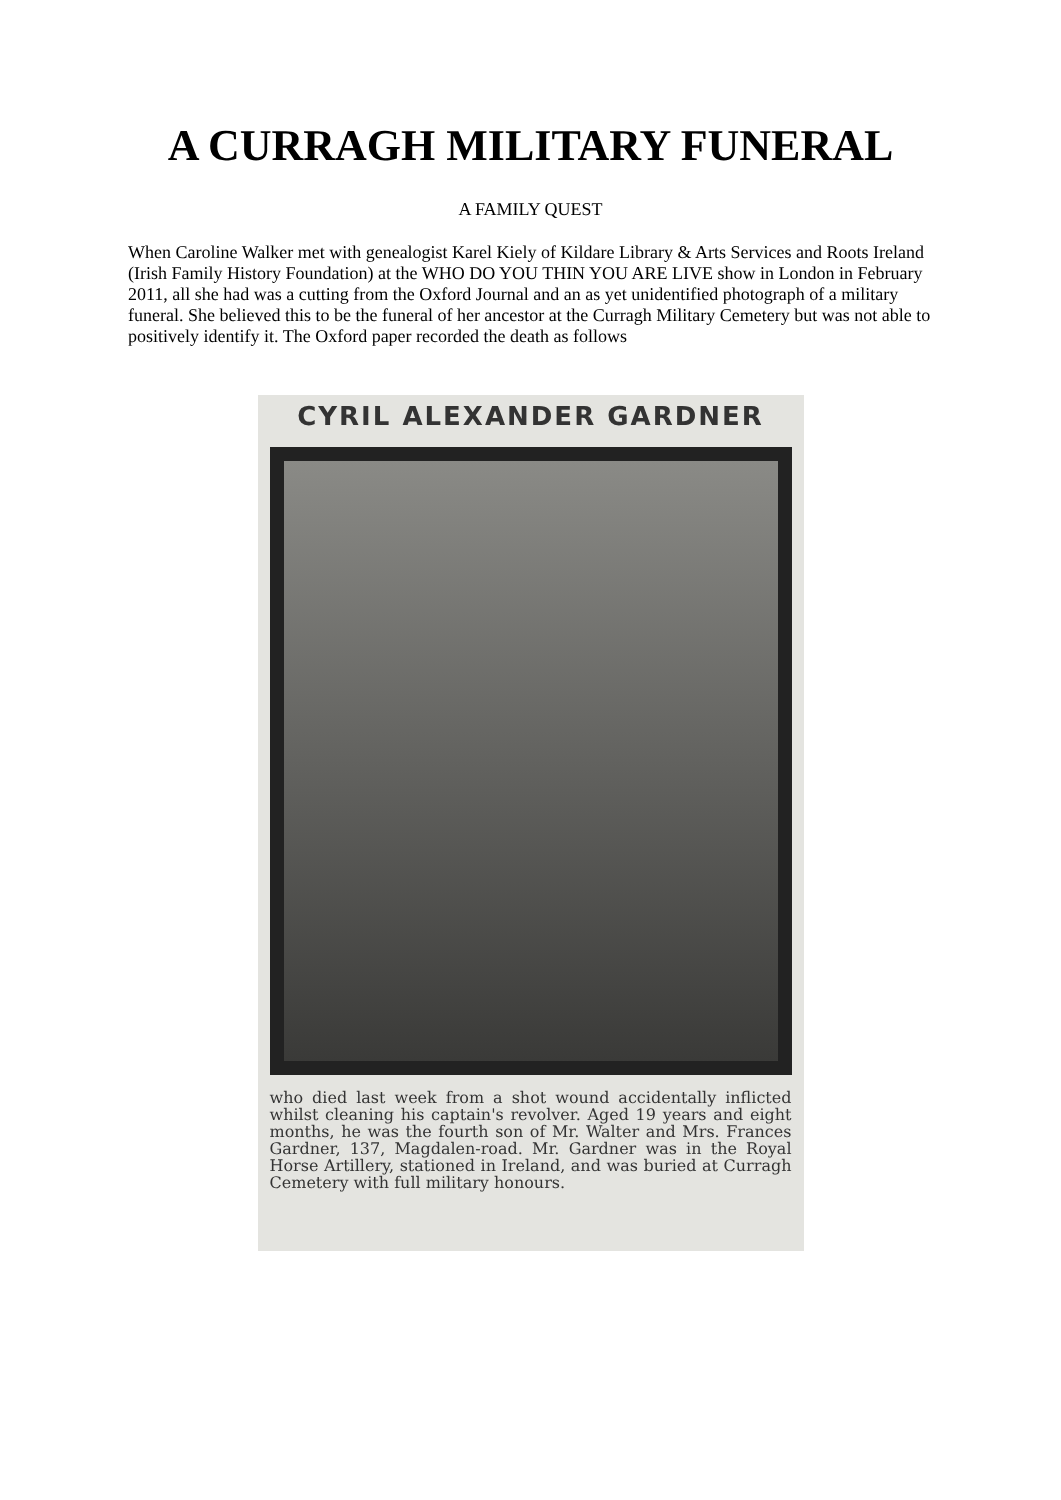A CURRAGH MILITARY FUNERAL
A FAMILY QUEST
When Caroline Walker met with genealogist Karel Kiely of Kildare Library & Arts Services and Roots Ireland (Irish Family History Foundation) at the WHO DO YOU THIN YOU ARE LIVE show in London in February 2011, all she had was a cutting from the Oxford Journal and an as yet unidentified photograph of a military funeral. She believed this to be the funeral of her ancestor at the Curragh Military Cemetery but was not able to positively identify it. The Oxford paper recorded the death as follows
CYRIL ALEXANDER GARDNER
who died last week from a shot wound accidentally inflicted whilst cleaning his captain's revolver. Aged 19 years and eight months, he was the fourth son of Mr. Walter and Mrs. Frances Gardner, 137, Magdalen-road. Mr. Gardner was in the Royal Horse Artillery, stationed in Ireland, and was buried at Curragh Cemetery with full military honours.